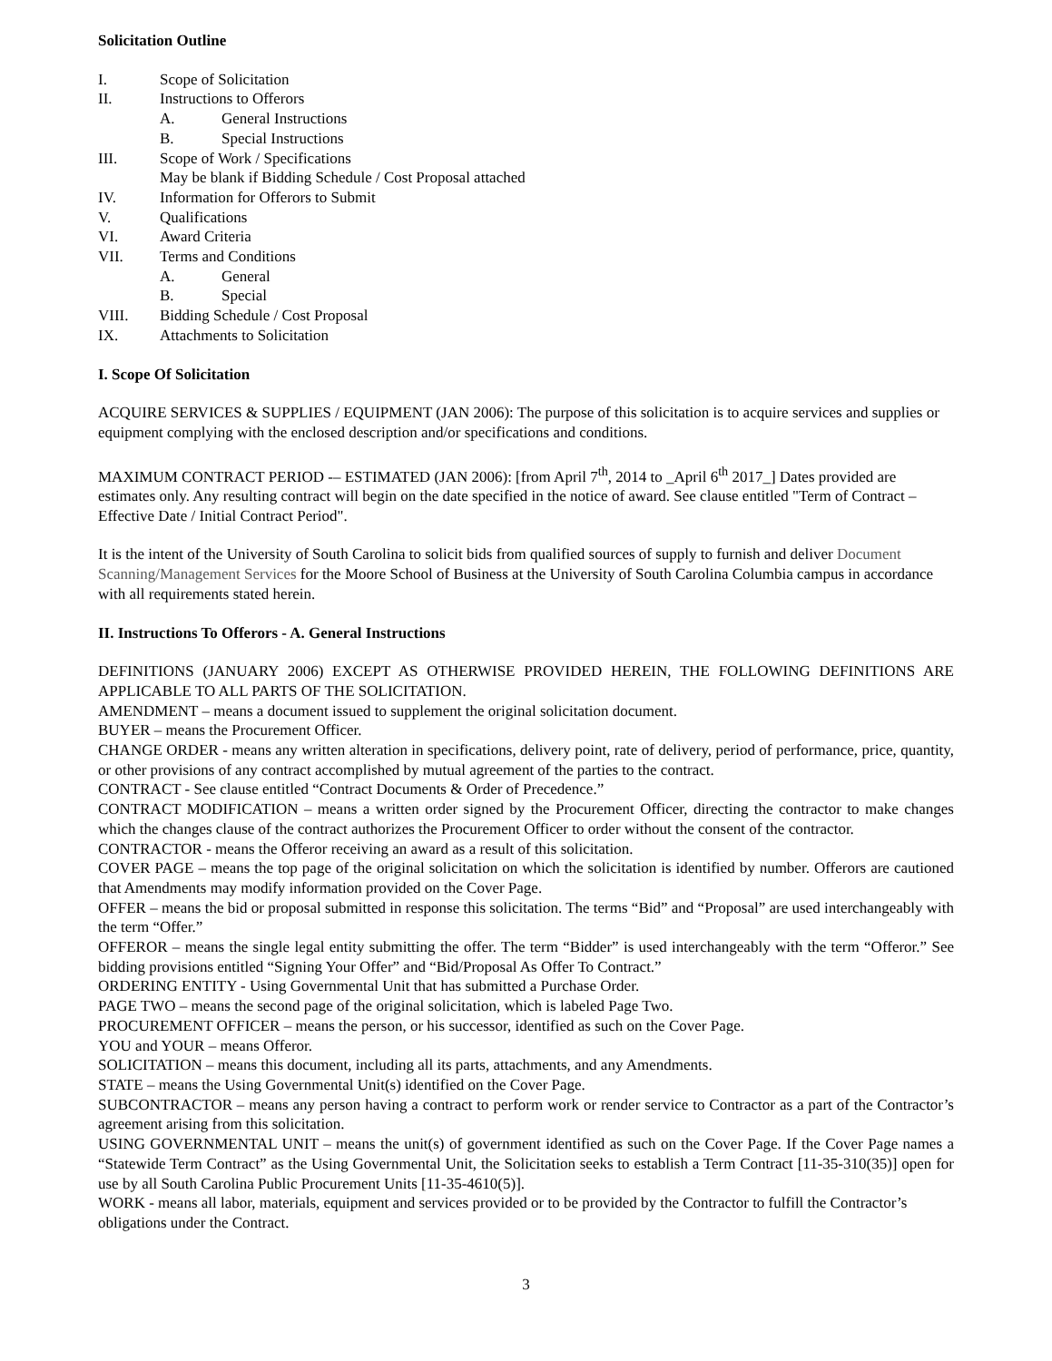Solicitation Outline
I. Scope of Solicitation
II. Instructions to Offerors
A. General Instructions
B. Special Instructions
III. Scope of Work / Specifications
May be blank if Bidding Schedule / Cost Proposal attached
IV. Information for Offerors to Submit
V. Qualifications
VI. Award Criteria
VII. Terms and Conditions
A. General
B. Special
VIII. Bidding Schedule / Cost Proposal
IX. Attachments to Solicitation
I. Scope Of Solicitation
ACQUIRE SERVICES & SUPPLIES / EQUIPMENT (JAN 2006): The purpose of this solicitation is to acquire services and supplies or equipment complying with the enclosed description and/or specifications and conditions.
MAXIMUM CONTRACT PERIOD -– ESTIMATED (JAN 2006): [from April 7<sup>th</sup>, 2014 to _April 6<sup>th</sup> 2017_] Dates provided are estimates only. Any resulting contract will begin on the date specified in the notice of award. See clause entitled "Term of Contract – Effective Date / Initial Contract Period".
It is the intent of the University of South Carolina to solicit bids from qualified sources of supply to furnish and deliver Document Scanning/Management Services for the Moore School of Business at the University of South Carolina Columbia campus in accordance with all requirements stated herein.
II. Instructions To Offerors - A. General Instructions
DEFINITIONS (JANUARY 2006) EXCEPT AS OTHERWISE PROVIDED HEREIN, THE FOLLOWING DEFINITIONS ARE APPLICABLE TO ALL PARTS OF THE SOLICITATION.
AMENDMENT – means a document issued to supplement the original solicitation document.
BUYER – means the Procurement Officer.
CHANGE ORDER - means any written alteration in specifications, delivery point, rate of delivery, period of performance, price, quantity, or other provisions of any contract accomplished by mutual agreement of the parties to the contract.
CONTRACT - See clause entitled “Contract Documents & Order of Precedence.”
CONTRACT MODIFICATION – means a written order signed by the Procurement Officer, directing the contractor to make changes which the changes clause of the contract authorizes the Procurement Officer to order without the consent of the contractor.
CONTRACTOR - means the Offeror receiving an award as a result of this solicitation.
COVER PAGE – means the top page of the original solicitation on which the solicitation is identified by number. Offerors are cautioned that Amendments may modify information provided on the Cover Page.
OFFER – means the bid or proposal submitted in response this solicitation. The terms “Bid” and “Proposal” are used interchangeably with the term “Offer.”
OFFEROR – means the single legal entity submitting the offer. The term “Bidder” is used interchangeably with the term “Offeror.” See bidding provisions entitled “Signing Your Offer” and “Bid/Proposal As Offer To Contract.”
ORDERING ENTITY - Using Governmental Unit that has submitted a Purchase Order.
PAGE TWO – means the second page of the original solicitation, which is labeled Page Two.
PROCUREMENT OFFICER – means the person, or his successor, identified as such on the Cover Page.
YOU and YOUR – means Offeror.
SOLICITATION – means this document, including all its parts, attachments, and any Amendments.
STATE – means the Using Governmental Unit(s) identified on the Cover Page.
SUBCONTRACTOR – means any person having a contract to perform work or render service to Contractor as a part of the Contractor’s agreement arising from this solicitation.
USING GOVERNMENTAL UNIT – means the unit(s) of government identified as such on the Cover Page. If the Cover Page names a “Statewide Term Contract” as the Using Governmental Unit, the Solicitation seeks to establish a Term Contract [11-35-310(35)] open for use by all South Carolina Public Procurement Units [11-35-4610(5)].
WORK - means all labor, materials, equipment and services provided or to be provided by the Contractor to fulfill the Contractor’s obligations under the Contract.
3